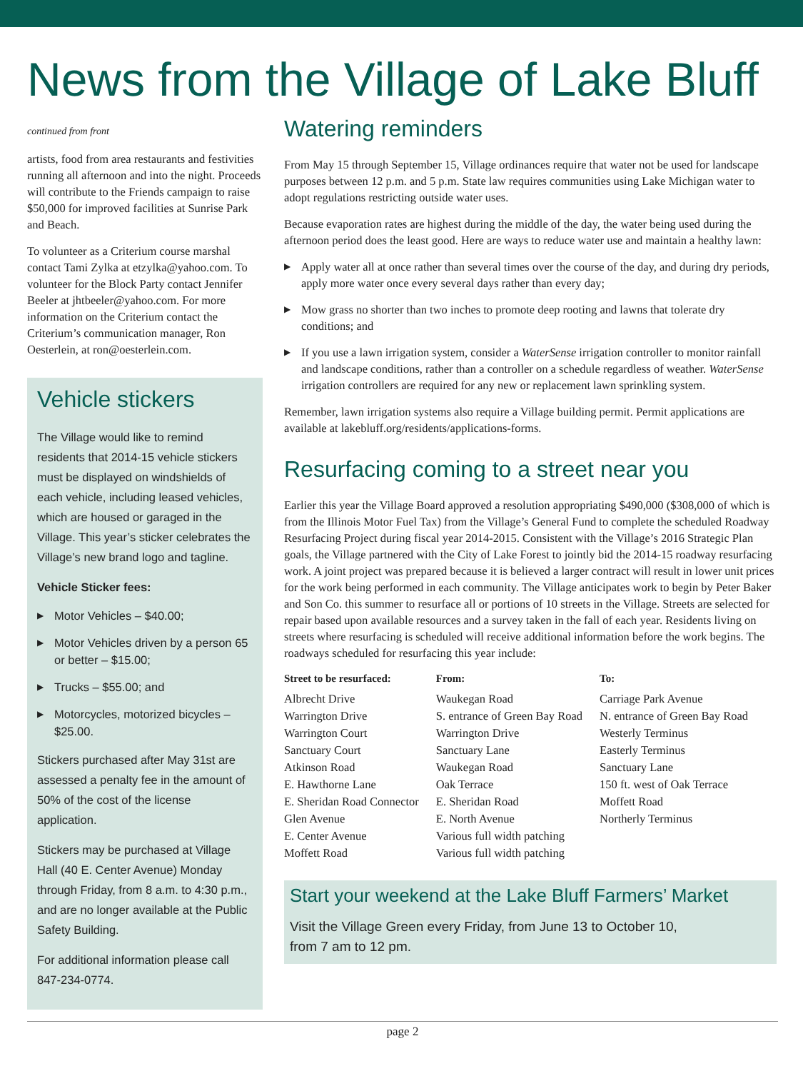News from the Village of Lake Bluff
continued from front
artists, food from area restaurants and festivities running all afternoon and into the night. Proceeds will contribute to the Friends campaign to raise $50,000 for improved facilities at Sunrise Park and Beach.
To volunteer as a Criterium course marshal contact Tami Zylka at etzylka@yahoo.com. To volunteer for the Block Party contact Jennifer Beeler at jhtbeeler@yahoo.com. For more information on the Criterium contact the Criterium’s communication manager, Ron Oesterlein, at ron@oesterlein.com.
Vehicle stickers
The Village would like to remind residents that 2014-15 vehicle stickers must be displayed on windshields of each vehicle, including leased vehicles, which are housed or garaged in the Village. This year’s sticker celebrates the Village’s new brand logo and tagline.
Vehicle Sticker fees:
▶ Motor Vehicles – $40.00;
▶ Motor Vehicles driven by a person 65 or better – $15.00;
▶ Trucks – $55.00; and
▶ Motorcycles, motorized bicycles – $25.00.
Stickers purchased after May 31st are assessed a penalty fee in the amount of 50% of the cost of the license application.
Stickers may be purchased at Village Hall (40 E. Center Avenue) Monday through Friday, from 8 a.m. to 4:30 p.m., and are no longer available at the Public Safety Building.
For additional information please call 847-234-0774.
Watering reminders
From May 15 through September 15, Village ordinances require that water not be used for landscape purposes between 12 p.m. and 5 p.m. State law requires communities using Lake Michigan water to adopt regulations restricting outside water uses.
Because evaporation rates are highest during the middle of the day, the water being used during the afternoon period does the least good. Here are ways to reduce water use and maintain a healthy lawn:
▶ Apply water all at once rather than several times over the course of the day, and during dry periods, apply more water once every several days rather than every day;
▶ Mow grass no shorter than two inches to promote deep rooting and lawns that tolerate dry conditions; and
▶ If you use a lawn irrigation system, consider a WaterSense irrigation controller to monitor rainfall and landscape conditions, rather than a controller on a schedule regardless of weather. WaterSense irrigation controllers are required for any new or replacement lawn sprinkling system.
Remember, lawn irrigation systems also require a Village building permit. Permit applications are available at lakebluff.org/residents/applications-forms.
Resurfacing coming to a street near you
Earlier this year the Village Board approved a resolution appropriating $490,000 ($308,000 of which is from the Illinois Motor Fuel Tax) from the Village’s General Fund to complete the scheduled Roadway Resurfacing Project during fiscal year 2014-2015. Consistent with the Village’s 2016 Strategic Plan goals, the Village partnered with the City of Lake Forest to jointly bid the 2014-15 roadway resurfacing work. A joint project was prepared because it is believed a larger contract will result in lower unit prices for the work being performed in each community. The Village anticipates work to begin by Peter Baker and Son Co. this summer to resurface all or portions of 10 streets in the Village. Streets are selected for repair based upon available resources and a survey taken in the fall of each year. Residents living on streets where resurfacing is scheduled will receive additional information before the work begins. The roadways scheduled for resurfacing this year include:
| Street to be resurfaced: | From: | To: |
| --- | --- | --- |
| Albrecht Drive | Waukegan Road | Carriage Park Avenue |
| Warrington Drive | S. entrance of Green Bay Road | N. entrance of Green Bay Road |
| Warrington Court | Warrington Drive | Westerly Terminus |
| Sanctuary Court | Sanctuary Lane | Easterly Terminus |
| Atkinson Road | Waukegan Road | Sanctuary Lane |
| E. Hawthorne Lane | Oak Terrace | 150 ft. west of Oak Terrace |
| E. Sheridan Road Connector | E. Sheridan Road | Moffett Road |
| Glen Avenue | E. North Avenue | Northerly Terminus |
| E. Center Avenue | Various full width patching | |
| Moffett Road | Various full width patching | |
Start your weekend at the Lake Bluff Farmers’ Market
Visit the Village Green every Friday, from June 13 to October 10,
from 7 am to 12 pm.
page 2